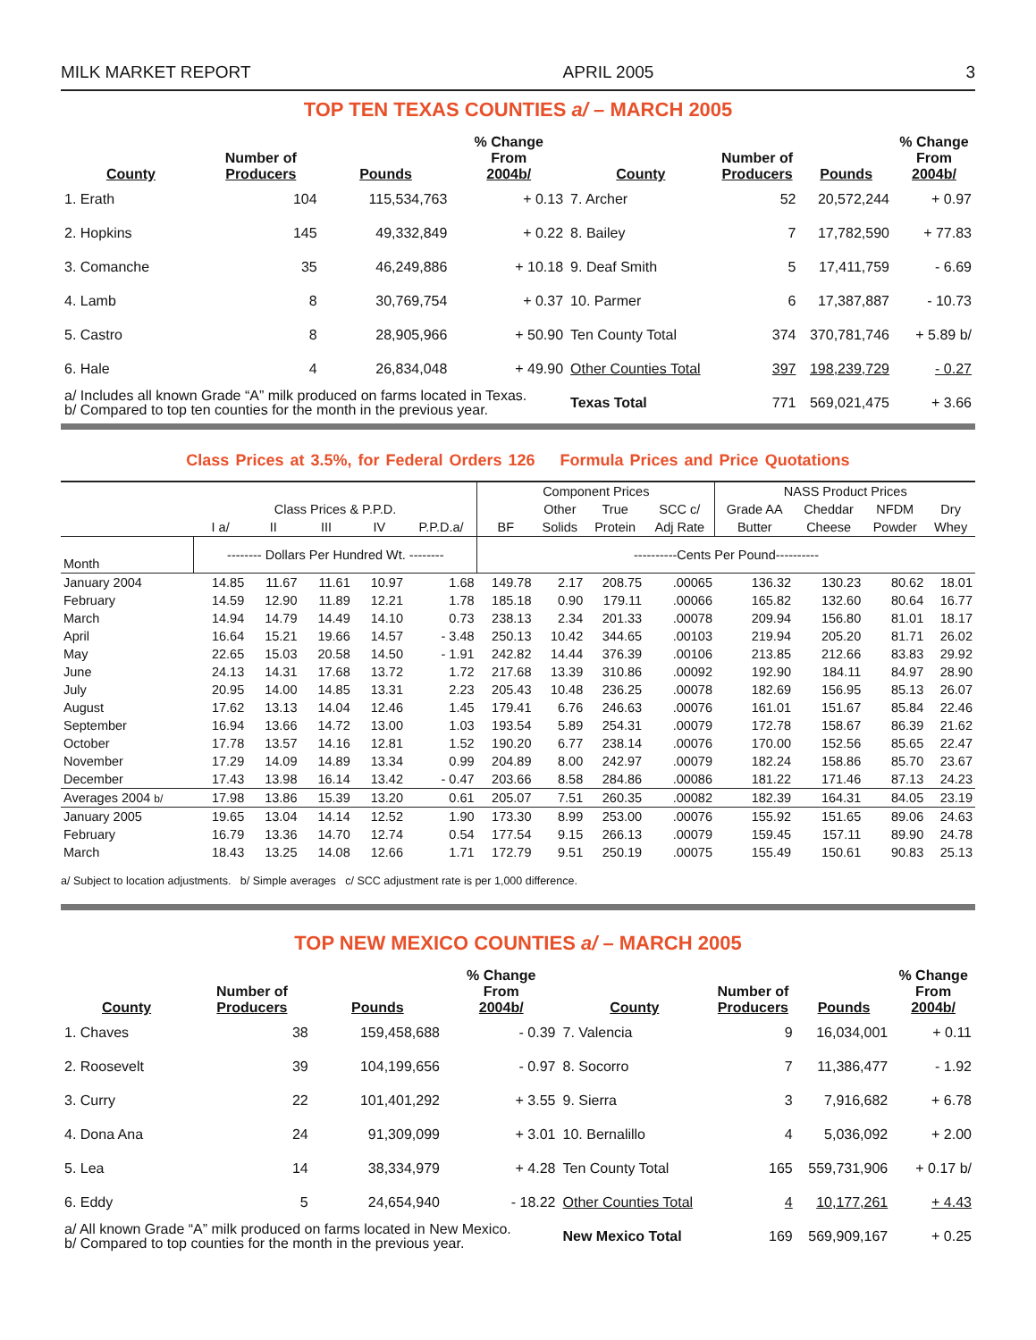MILK MARKET REPORT APRIL 2005 3
TOP TEN TEXAS COUNTIES a/ – MARCH 2005
| County | Number of Producers | Pounds | % Change From 2004b/ | County | Number of Producers | Pounds | % Change From 2004b/ |
| --- | --- | --- | --- | --- | --- | --- | --- |
| 1. Erath | 104 | 115,534,763 | + 0.13 | 7. Archer | 52 | 20,572,244 | + 0.97 |
| 2. Hopkins | 145 | 49,332,849 | + 0.22 | 8. Bailey | 7 | 17,782,590 | + 77.83 |
| 3. Comanche | 35 | 46,249,886 | + 10.18 | 9. Deaf Smith | 5 | 17,411,759 | - 6.69 |
| 4. Lamb | 8 | 30,769,754 | + 0.37 | 10. Parmer | 6 | 17,387,887 | - 10.73 |
| 5. Castro | 8 | 28,905,966 | + 50.90 | Ten County Total | 374 | 370,781,746 | + 5.89 b/ |
| 6. Hale | 4 | 26,834,048 | + 49.90 | Other Counties Total | 397 | 198,239,729 | - 0.27 |
| a/ Includes all known Grade “A” milk produced on farms located in Texas. b/ Compared to top ten counties for the month in the previous year. | | | | Texas Total | 771 | 569,021,475 | + 3.66 |
Class Prices at 3.5%, for Federal Orders 126 Formula Prices and Price Quotations
| | | | | | | Component Prices | | | | NASS Product Prices | | | |
| --- | --- | --- | --- | --- | --- | --- | --- | --- | --- | --- | --- | --- | --- |
| | Class Prices & P.P.D. | | | | | | Other | True | SCC c/ | Grade AA | Cheddar | NFDM | Dry |
| | I a/ | II | III | IV | P.P.D.a/ | BF | Solids | Protein | Adj Rate | Butter | Cheese | Powder | Whey |
| Month | -------- Dollars Per Hundred Wt. -------- | | | | | ----------Cents Per Pound---------- | | | | | | | |
| January 2004 | 14.85 | 11.67 | 11.61 | 10.97 | 1.68 | 149.78 | 2.17 | 208.75 | .00065 | 136.32 | 130.23 | 80.62 | 18.01 |
| February | 14.59 | 12.90 | 11.89 | 12.21 | 1.78 | 185.18 | 0.90 | 179.11 | .00066 | 165.82 | 132.60 | 80.64 | 16.77 |
| March | 14.94 | 14.79 | 14.49 | 14.10 | 0.73 | 238.13 | 2.34 | 201.33 | .00078 | 209.94 | 156.80 | 81.01 | 18.17 |
| April | 16.64 | 15.21 | 19.66 | 14.57 | - 3.48 | 250.13 | 10.42 | 344.65 | .00103 | 219.94 | 205.20 | 81.71 | 26.02 |
| May | 22.65 | 15.03 | 20.58 | 14.50 | - 1.91 | 242.82 | 14.44 | 376.39 | .00106 | 213.85 | 212.66 | 83.83 | 29.92 |
| June | 24.13 | 14.31 | 17.68 | 13.72 | 1.72 | 217.68 | 13.39 | 310.86 | .00092 | 192.90 | 184.11 | 84.97 | 28.90 |
| July | 20.95 | 14.00 | 14.85 | 13.31 | 2.23 | 205.43 | 10.48 | 236.25 | .00078 | 182.69 | 156.95 | 85.13 | 26.07 |
| August | 17.62 | 13.13 | 14.04 | 12.46 | 1.45 | 179.41 | 6.76 | 246.63 | .00076 | 161.01 | 151.67 | 85.84 | 22.46 |
| September | 16.94 | 13.66 | 14.72 | 13.00 | 1.03 | 193.54 | 5.89 | 254.31 | .00079 | 172.78 | 158.67 | 86.39 | 21.62 |
| October | 17.78 | 13.57 | 14.16 | 12.81 | 1.52 | 190.20 | 6.77 | 238.14 | .00076 | 170.00 | 152.56 | 85.65 | 22.47 |
| November | 17.29 | 14.09 | 14.89 | 13.34 | 0.99 | 204.89 | 8.00 | 242.97 | .00079 | 182.24 | 158.86 | 85.70 | 23.67 |
| December | 17.43 | 13.98 | 16.14 | 13.42 | - 0.47 | 203.66 | 8.58 | 284.86 | .00086 | 181.22 | 171.46 | 87.13 | 24.23 |
| Averages 2004 b/ | 17.98 | 13.86 | 15.39 | 13.20 | 0.61 | 205.07 | 7.51 | 260.35 | .00082 | 182.39 | 164.31 | 84.05 | 23.19 |
| January 2005 | 19.65 | 13.04 | 14.14 | 12.52 | 1.90 | 173.30 | 8.99 | 253.00 | .00076 | 155.92 | 151.65 | 89.06 | 24.63 |
| February | 16.79 | 13.36 | 14.70 | 12.74 | 0.54 | 177.54 | 9.15 | 266.13 | .00079 | 159.45 | 157.11 | 89.90 | 24.78 |
| March | 18.43 | 13.25 | 14.08 | 12.66 | 1.71 | 172.79 | 9.51 | 250.19 | .00075 | 155.49 | 150.61 | 90.83 | 25.13 |
a/ Subject to location adjustments. b/ Simple averages c/ SCC adjustment rate is per 1,000 difference.
TOP NEW MEXICO COUNTIES a/ – MARCH 2005
| County | Number of Producers | Pounds | % Change From 2004b/ | County | Number of Producers | Pounds | % Change From 2004b/ |
| --- | --- | --- | --- | --- | --- | --- | --- |
| 1. Chaves | 38 | 159,458,688 | - 0.39 | 7. Valencia | 9 | 16,034,001 | + 0.11 |
| 2. Roosevelt | 39 | 104,199,656 | - 0.97 | 8. Socorro | 7 | 11,386,477 | - 1.92 |
| 3. Curry | 22 | 101,401,292 | + 3.55 | 9. Sierra | 3 | 7,916,682 | + 6.78 |
| 4. Dona Ana | 24 | 91,309,099 | + 3.01 | 10. Bernalillo | 4 | 5,036,092 | + 2.00 |
| 5. Lea | 14 | 38,334,979 | + 4.28 | Ten County Total | 165 | 559,731,906 | + 0.17 b/ |
| 6. Eddy | 5 | 24,654,940 | - 18.22 | Other Counties Total | 4 | 10,177,261 | + 4.43 |
| a/ All known Grade “A” milk produced on farms located in New Mexico. b/ Compared to top counties for the month in the previous year. | | | | New Mexico Total | 169 | 569,909,167 | + 0.25 |